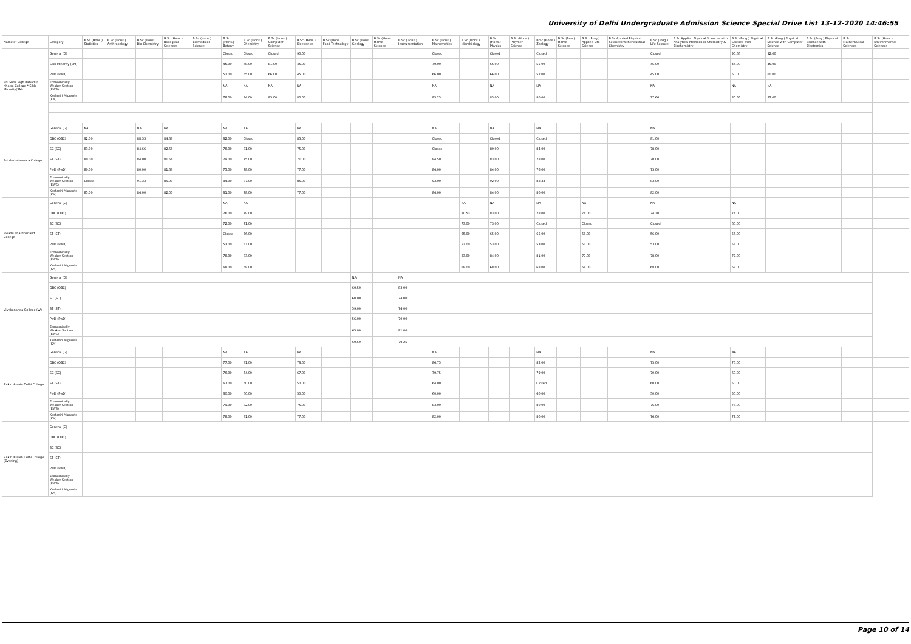University of Delhi Undergraduate Admission Science Special Drive List 13-12-2020 14:46:55
| Name of College | Category | B.Sc (Hons.) Statistics | B.Sc (Hons.) Anthropology | B.Sc (Hons.) Bio-Chemistry | B.Sc (Hons.) Biological Sciences | B.Sc (Hons.) Biomedical Science | B.Sc (Hons.) Botany | B.Sc (Hons.) Chemistry | B.Sc (Hons.) Computer Science | B.Sc (Hons.) Electronics | B.Sc (Hons.) Food Technology | B.Sc (Hons.) Geology | B.Sc (Hons.) Home Science | B.Sc (Hons.) Instrumentation | B.Sc (Hons.) Mathematics | B.Sc (Hons.) Microbiology | B.Sc (Hons.) Physics | B.Sc (Hons.) Polymer Science | B.Sc (Hons.) Zoology | B.Sc (Pass) Home Science | B.Sc (Prog.) Applied Life Science | B.Sc Applied Physical Sciences with Industrial Chemistry | B.Sc (Prog.) Life Science | B.Sc Applied Physical Sciences with Analytical Methods in Chemistry & Biochemistry | B.Sc (Prog.) Physical Science with Chemistry | B.Sc (Prog.) Physical Science with Computer Science | B.Sc (Prog.) Physical Science with Electronics | B.Sc Mathematical Sciences | B.Sc (Hons.) Environmental Sciences |
| --- | --- | --- | --- | --- | --- | --- | --- | --- | --- | --- | --- | --- | --- | --- | --- | --- | --- | --- | --- | --- | --- | --- | --- | --- | --- | --- | --- | --- | --- |
| Sri Guru Tegh Bahadur Khalsa College * Sikh Minority(SM) | General (G) | | | | | | Closed | Closed | Closed | 90.00 | | | | | Closed | | Closed | | Closed | | | | Closed | | 90.66 | 92.00 | | | |
| | Sikh Minority (SM) | | | | | | 45.00 | 68.00 | 81.00 | 45.00 | | | | | 79.00 | | 66.00 | | 55.00 | | | | 45.00 | | 45.00 | 45.00 | | | |
| | PwD (PwD) | | | | | | 51.00 | 65.00 | 66.00 | 45.00 | | | | | 66.00 | | 66.00 | | 52.00 | | | | 45.00 | | 60.00 | 60.00 | | | |
| | Economically Weaker Section (EWS) | | | | | | NA | NA | NA | NA | | | | | NA | | NA | | NA | | | | NA | | NA | NA | | | |
| | Kashmiri Migrants (KM) | | | | | | 78.00 | 84.00 | 85.00 | 80.00 | | | | | 85.25 | | 85.00 | | 80.00 | | | | 77.66 | | 80.66 | 82.00 | | | |
| Sri Venketeswara College | General (G) | NA | | NA | NA | | NA | NA | | NA | | | | | NA | | NA | | NA | | | | NA | | | | | | |
| | OBC (OBC) | 92.00 | | 88.33 | 84.66 | | 82.00 | Closed | | 85.00 | | | | | Closed | | Closed | | Closed | | | | 81.00 | | | | | | |
| | SC (SC) | 83.00 | | 84.66 | 82.66 | | 78.00 | 81.00 | | 75.00 | | | | | Closed | | 89.00 | | 84.00 | | | | 78.00 | | | | | | |
| | ST (ST) | 80.00 | | 84.00 | 81.66 | | 79.00 | 75.00 | | 71.00 | | | | | 84.50 | | 83.00 | | 78.00 | | | | 70.00 | | | | | | |
| | PwD (PwD) | 80.00 | | 80.00 | 81.66 | | 75.00 | 78.00 | | 77.00 | | | | | 84.00 | | 84.00 | | 76.00 | | | | 73.00 | | | | | | |
| | Economically Weaker Section (EWS) | Closed | | 91.33 | 86.00 | | 84.00 | 87.00 | | 85.00 | | | | | 93.00 | | 92.00 | | 88.33 | | | | 83.00 | | | | | | |
| | Kashmiri Migrants (KM) | 85.00 | | 84.00 | 82.00 | | 81.00 | 78.00 | | 77.00 | | | | | 84.00 | | 84.00 | | 80.00 | | | | 82.00 | | | | | | |
| Swami Shardhanand College | General (G) | | | | | | NA | NA | | | | | | | | NA | NA | | NA | | NA | | NA | | NA | | | | |
| | OBC (OBC) | | | | | | 76.00 | 79.00 | | | | | | | | 80.53 | 83.00 | | 78.00 | | 74.00 | | 74.30 | | 74.00 | | | | |
| | SC (SC) | | | | | | 72.00 | 71.00 | | | | | | | | 73.00 | 73.00 | | Closed | | Closed | | Closed | | 60.00 | | | | |
| | ST (ST) | | | | | | Closed | 56.00 | | | | | | | | 65.00 | 65.00 | | 65.00 | | 58.00 | | 56.00 | | 55.00 | | | | |
| | PwD (PwD) | | | | | | 53.00 | 53.00 | | | | | | | | 53.00 | 53.00 | | 53.00 | | 53.00 | | 53.00 | | 53.00 | | | | |
| | Economically Weaker Section (EWS) | | | | | | 78.00 | 83.00 | | | | | | | | 83.00 | 84.00 | | 81.00 | | 77.00 | | 78.00 | | 77.00 | | | | |
| | Kashmiri Migrants (KM) | | | | | | 68.00 | 68.00 | | | | | | | | 68.00 | 68.00 | | 68.00 | | 68.00 | | 68.00 | | 68.00 | | | | |
| Vivekananda College (W) | General (G) | | | | | | | | | | | NA | | NA | | | | | | | | | | | | | | | |
| | OBC (OBC) | | | | | | | | | | | 69.50 | | 83.00 | | | | | | | | | | | | | | | |
| | SC (SC) | | | | | | | | | | | 60.00 | | 74.00 | | | | | | | | | | | | | | | |
| | ST (ST) | | | | | | | | | | | 59.00 | | 74.00 | | | | | | | | | | | | | | | |
| | PwD (PwD) | | | | | | | | | | | 56.00 | | 70.00 | | | | | | | | | | | | | | | |
| | Economically Weaker Section (EWS) | | | | | | | | | | | 65.00 | | 81.00 | | | | | | | | | | | | | | | |
| | Kashmiri Migrants (KM) | | | | | | | | | | | 69.50 | | 79.25 | | | | | | | | | | | | | | | |
| Zakir Husain Delhi College | General (G) | | | | | | NA | NA | | NA | | | | | NA | | | | NA | | | | NA | | NA | | | | |
| | OBC (OBC) | | | | | | 77.00 | 81.00 | | 78.00 | | | | | 86.75 | | | | 82.00 | | | | 75.00 | | 75.00 | | | | |
| | SC (SC) | | | | | | 76.00 | 74.00 | | 67.00 | | | | | 79.75 | | | | 79.00 | | | | 70.00 | | 60.00 | | | | |
| | ST (ST) | | | | | | 67.00 | 60.00 | | 50.00 | | | | | 64.00 | | | | Closed | | | | 60.00 | | 50.00 | | | | |
| | PwD (PwD) | | | | | | 60.00 | 60.00 | | 50.00 | | | | | 60.00 | | | | 60.00 | | | | 50.00 | | 50.00 | | | | |
| | Economically Weaker Section (EWS) | | | | | | 79.00 | 82.00 | | 75.00 | | | | | 83.00 | | | | 80.00 | | | | 76.00 | | 73.00 | | | | |
| | Kashmiri Migrants (KM) | | | | | | 78.00 | 81.00 | | 77.00 | | | | | 82.00 | | | | 80.00 | | | | 76.00 | | 77.00 | | | | |
| Zakir Husain Delhi College (Evening) | General (G) | | | | | | | | | | | | | | | | | | | | | | | | | | | | |
| | OBC (OBC) | | | | | | | | | | | | | | | | | | | | | | | | | | | | |
| | SC (SC) | | | | | | | | | | | | | | | | | | | | | | | | | | | | |
| | ST (ST) | | | | | | | | | | | | | | | | | | | | | | | | | | | | |
| | PwD (PwD) | | | | | | | | | | | | | | | | | | | | | | | | | | | | |
| | Economically Weaker Section (EWS) | | | | | | | | | | | | | | | | | | | | | | | | | | | | |
| | Kashmiri Migrants (KM) | | | | | | | | | | | | | | | | | | | | | | | | | | | | |
Page 10 of 14